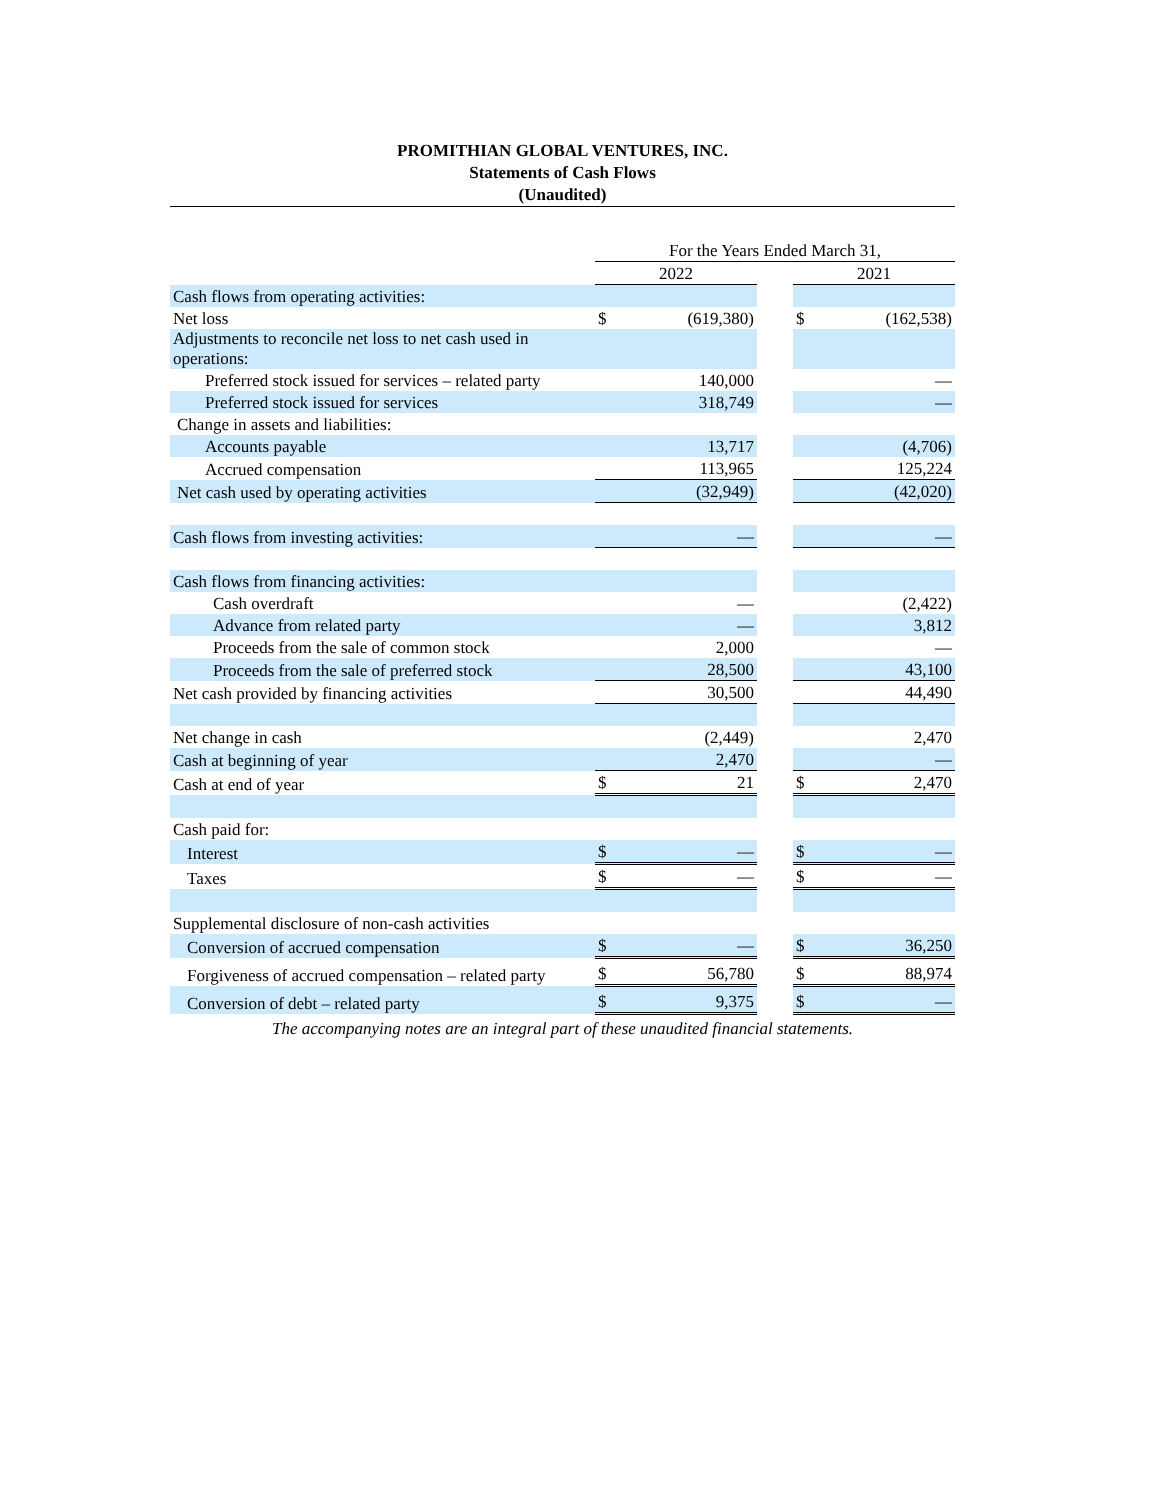PROMITHIAN GLOBAL VENTURES, INC.
Statements of Cash Flows
(Unaudited)
| | For the Years Ended March 31, | | | | |
| | 2022 | | | 2021 | |
| Cash flows from operating activities: | | | | | |
| Net loss | $ | (619,380) | | $ | (162,538) |
| Adjustments to reconcile net loss to net cash used in operations: | | | | | |
| Preferred stock issued for services – related party | | 140,000 | | | — |
| Preferred stock issued for services | | 318,749 | | | — |
| Change in assets and liabilities: | | | | | |
| Accounts payable | | 13,717 | | | (4,706) |
| Accrued compensation | | 113,965 | | | 125,224 |
| Net cash used by operating activities | | (32,949) | | | (42,020) |
| Cash flows from investing activities: | | — | | | — |
| Cash flows from financing activities: | | | | | |
| Cash overdraft | | — | | | (2,422) |
| Advance from related party | | — | | | 3,812 |
| Proceeds from the sale of common stock | | 2,000 | | | — |
| Proceeds from the sale of preferred stock | | 28,500 | | | 43,100 |
| Net cash provided by financing activities | | 30,500 | | | 44,490 |
| Net change in cash | | (2,449) | | | 2,470 |
| Cash at beginning of year | | 2,470 | | | — |
| Cash at end of year | $ | 21 | | $ | 2,470 |
| Cash paid for: | | | | | |
| Interest | $ | — | | $ | — |
| Taxes | $ | — | | $ | — |
| Supplemental disclosure of non-cash activities | | | | | |
| Conversion of accrued compensation | $ | — | | $ | 36,250 |
| Forgiveness of accrued compensation – related party | $ | 56,780 | | $ | 88,974 |
| Conversion of debt – related party | $ | 9,375 | | $ | — |
The accompanying notes are an integral part of these unaudited financial statements.